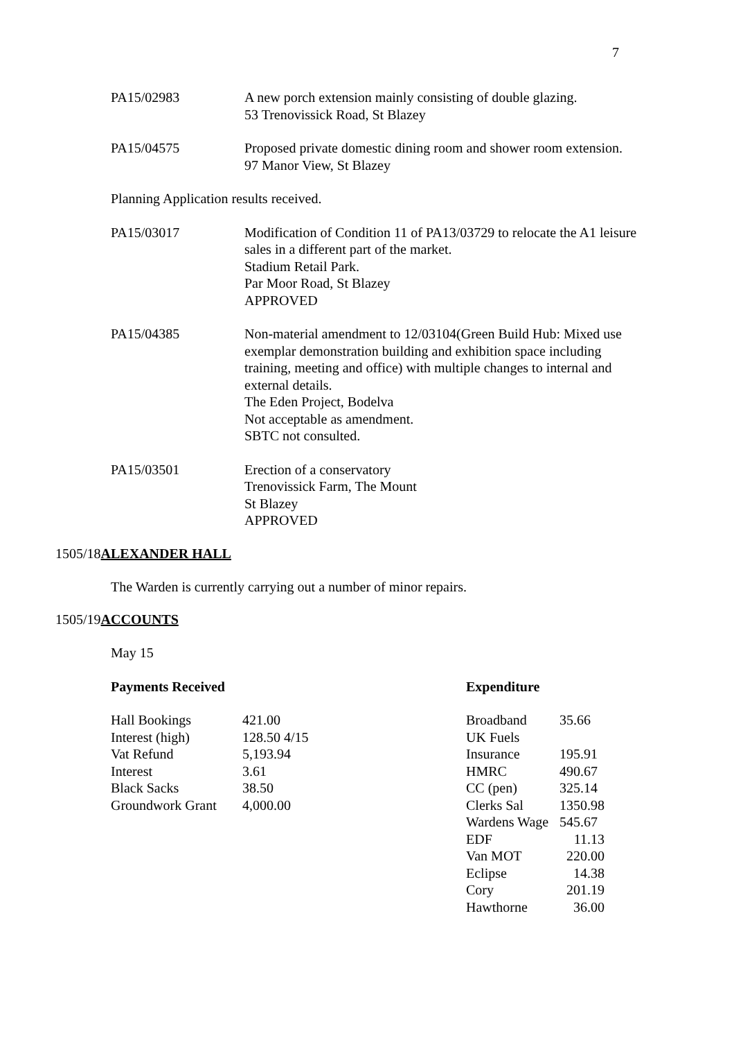7
PA15/02983 A new porch extension mainly consisting of double glazing.
53 Trenovissick Road, St Blazey
PA15/04575 Proposed private domestic dining room and shower room extension.
97 Manor View, St Blazey
Planning Application results received.
PA15/03017 Modification of Condition 11 of PA13/03729 to relocate the A1 leisure sales in a different part of the market.
Stadium Retail Park.
Par Moor Road, St Blazey
APPROVED
PA15/04385 Non-material amendment to 12/03104(Green Build Hub: Mixed use exemplar demonstration building and exhibition space including training, meeting and office) with multiple changes to internal and external details.
The Eden Project, Bodelva
Not acceptable as amendment.
SBTC not consulted.
PA15/03501 Erection of a conservatory
Trenovissick Farm, The Mount
St Blazey
APPROVED
1505/18 ALEXANDER HALL
The Warden is currently carrying out a number of minor repairs.
1505/19 ACCOUNTS
May 15
Payments Received
| Hall Bookings | 421.00 |
| Interest (high) | 128.50 4/15 |
| Vat Refund | 5,193.94 |
| Interest | 3.61 |
| Black Sacks | 38.50 |
| Groundwork Grant | 4,000.00 |
Expenditure
| Broadband | 35.66 |
| UK Fuels | |
| Insurance | 195.91 |
| HMRC | 490.67 |
| CC (pen) | 325.14 |
| Clerks Sal | 1350.98 |
| Wardens Wage | 545.67 |
| EDF | 11.13 |
| Van MOT | 220.00 |
| Eclipse | 14.38 |
| Cory | 201.19 |
| Hawthorne | 36.00 |